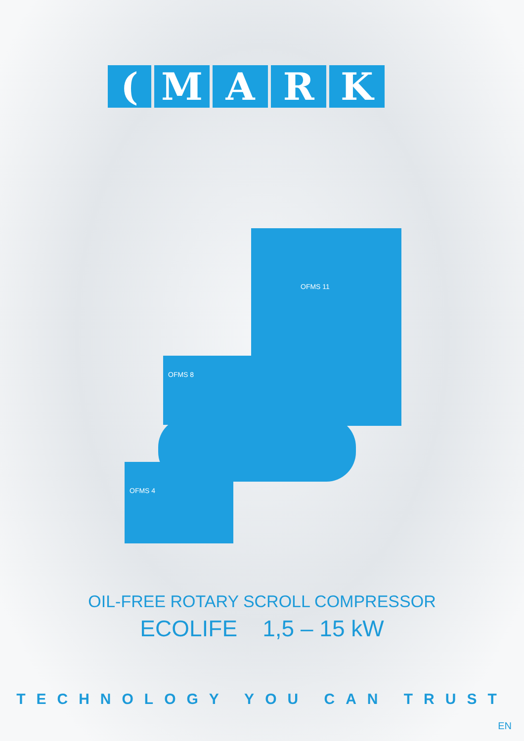( M A R K
OFMS 11
OFMS 8
OFMS 4
OIL-FREE ROTARY SCROLL COMPRESSOR
ECOLIFE 1,5 – 15 kW
TECHNOLOGY YOU CAN TRUST
EN